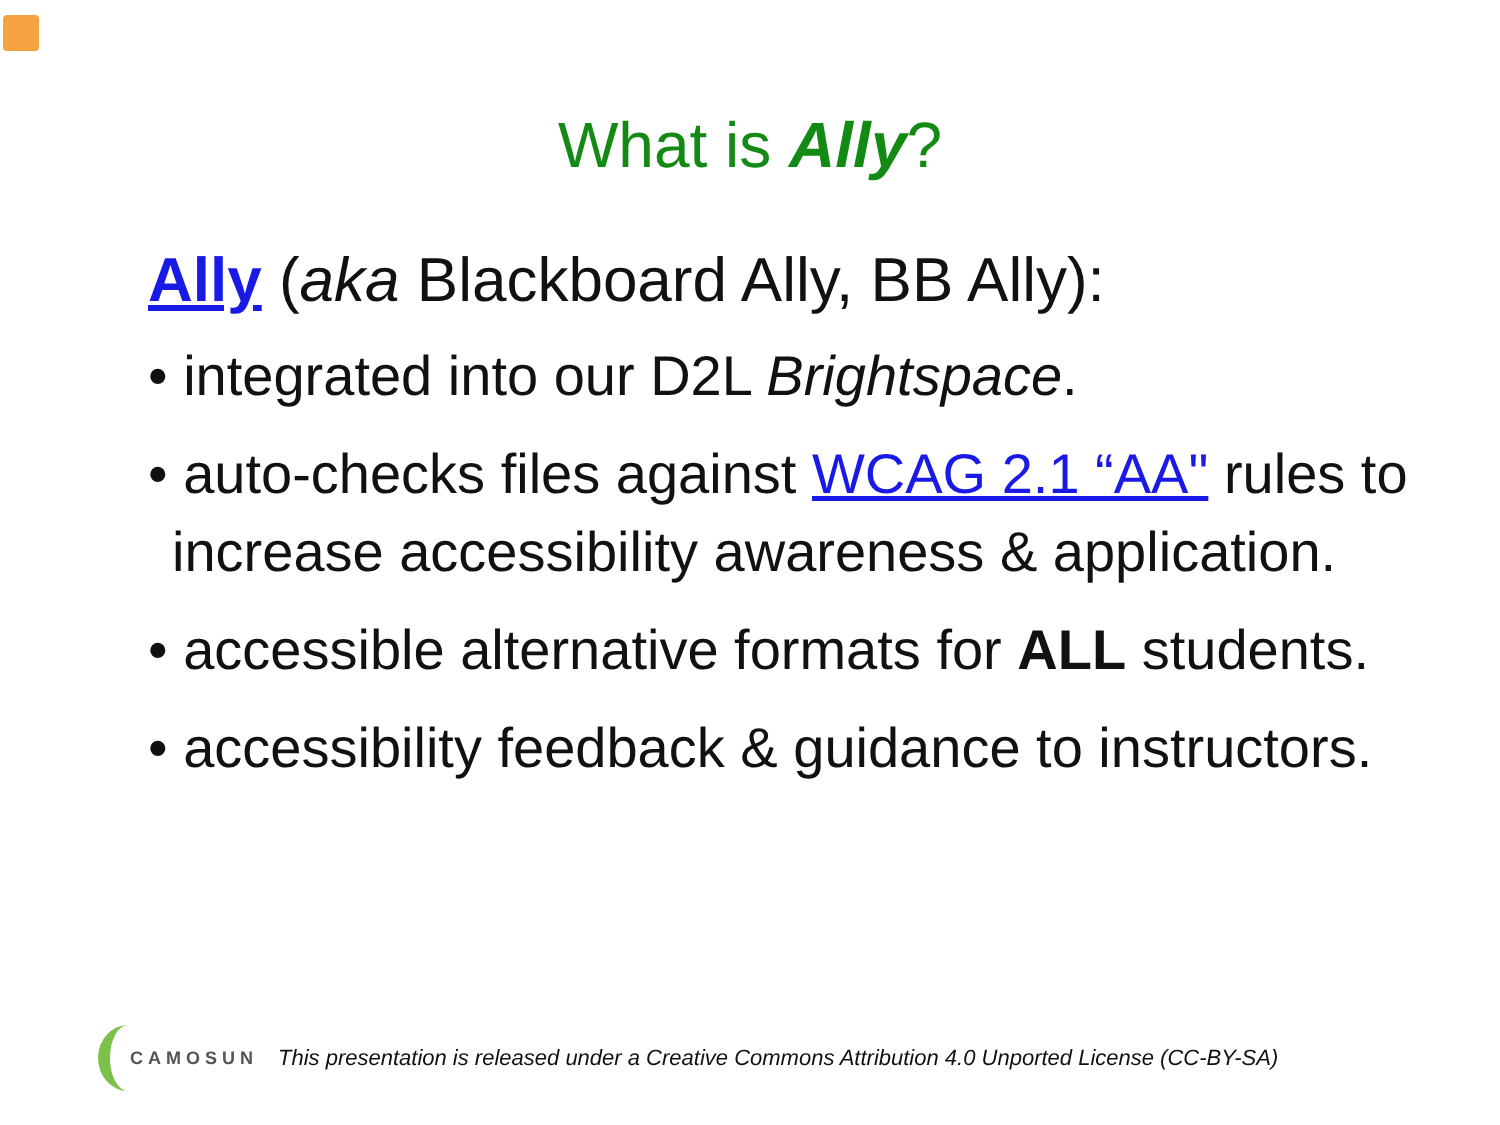What is Ally?
Ally (aka Blackboard Ally, BB Ally):
• integrated into our D2L Brightspace.
• auto-checks files against WCAG 2.1 “AA" rules to increase accessibility awareness & application.
• accessible alternative formats for ALL students.
• accessibility feedback & guidance to instructors.
CAMOSUN This presentation is released under a Creative Commons Attribution 4.0 Unported License (CC-BY-SA)